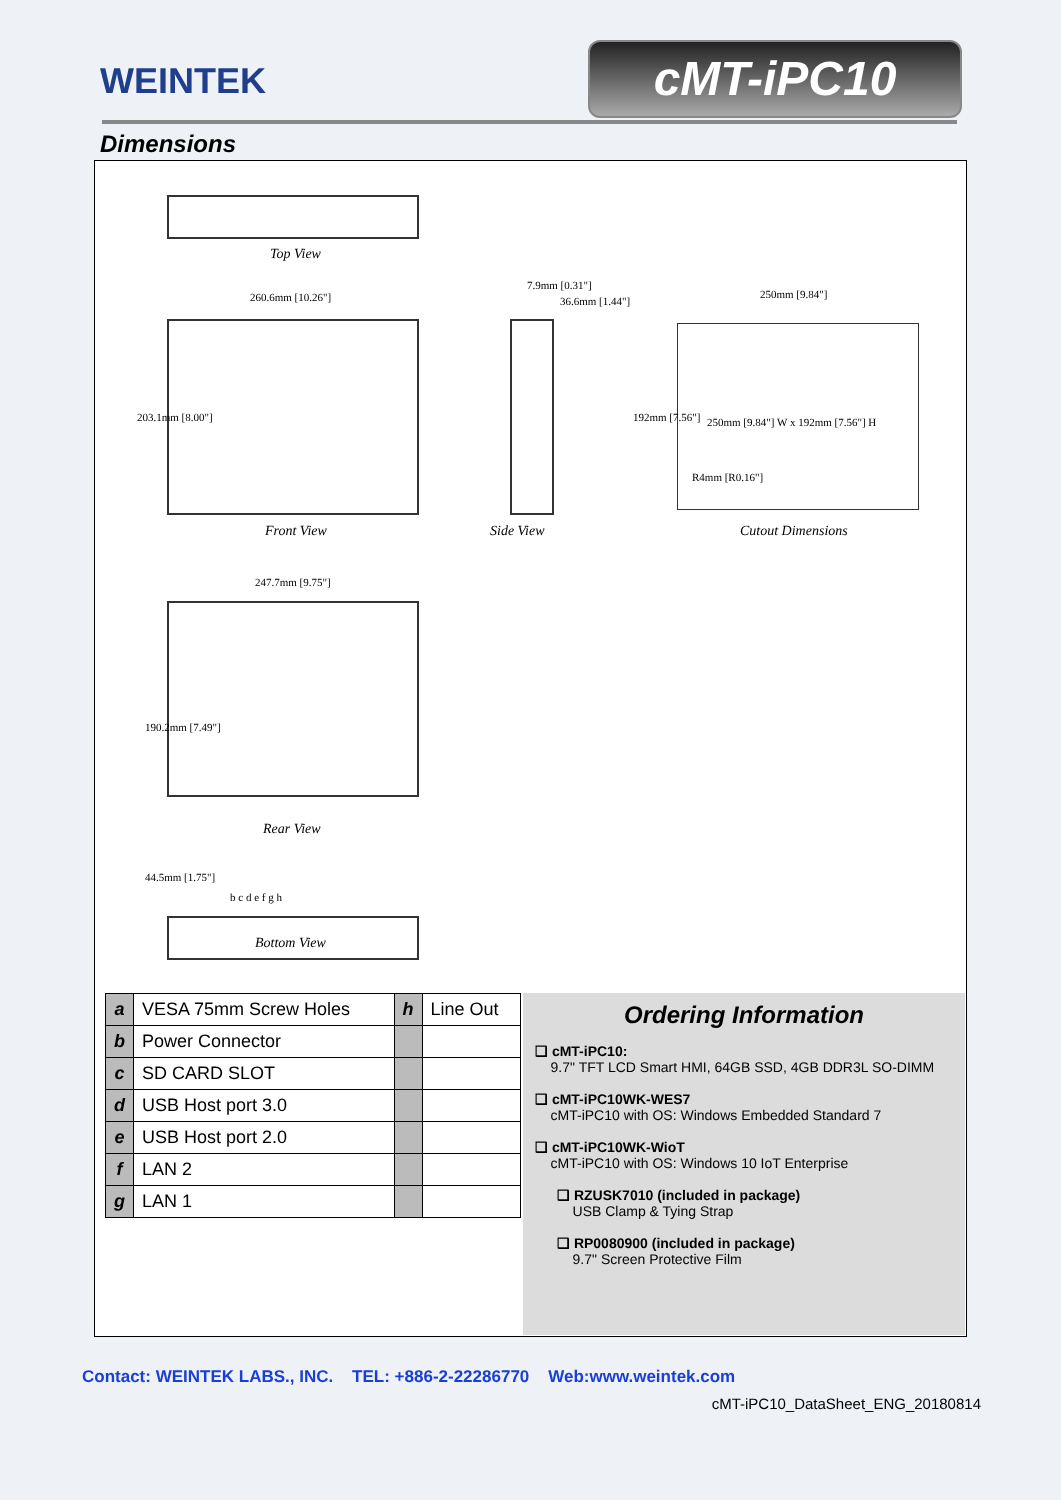WEINTEK cMT-iPC10
Dimensions
Top View
260.6mm [10.26"]
203.1mm [8.00"]
Front View
7.9mm [0.31"]
36.6mm [1.44"]
Side View
250mm [9.84"]
250mm [9.84"] W x 192mm [7.56"] H
R4mm [R0.16"]
192mm [7.56"]
Cutout Dimensions
247.7mm [9.75"]
190.2mm [7.49"]
Rear View
44.5mm [1.75"]
b c d e f g h
Bottom View
| a | VESA 75mm Screw Holes | h | Line Out |
| b | Power Connector | | |
| c | SD CARD SLOT | | |
| d | USB Host port 3.0 | | |
| e | USB Host port 2.0 | | |
| f | LAN 2 | | |
| g | LAN 1 | | |
Ordering Information
❑ cMT-iPC10:
9.7" TFT LCD Smart HMI, 64GB SSD, 4GB DDR3L SO-DIMM
❑ cMT-iPC10WK-WES7
cMT-iPC10 with OS: Windows Embedded Standard 7
❑ cMT-iPC10WK-WioT
cMT-iPC10 with OS: Windows 10 IoT Enterprise
❑ RZUSK7010 (included in package)
USB Clamp & Tying Strap
❑ RP0080900 (included in package)
9.7" Screen Protective Film
Contact: WEINTEK LABS., INC. TEL: +886-2-22286770 Web:www.weintek.com
cMT-iPC10_DataSheet_ENG_20180814